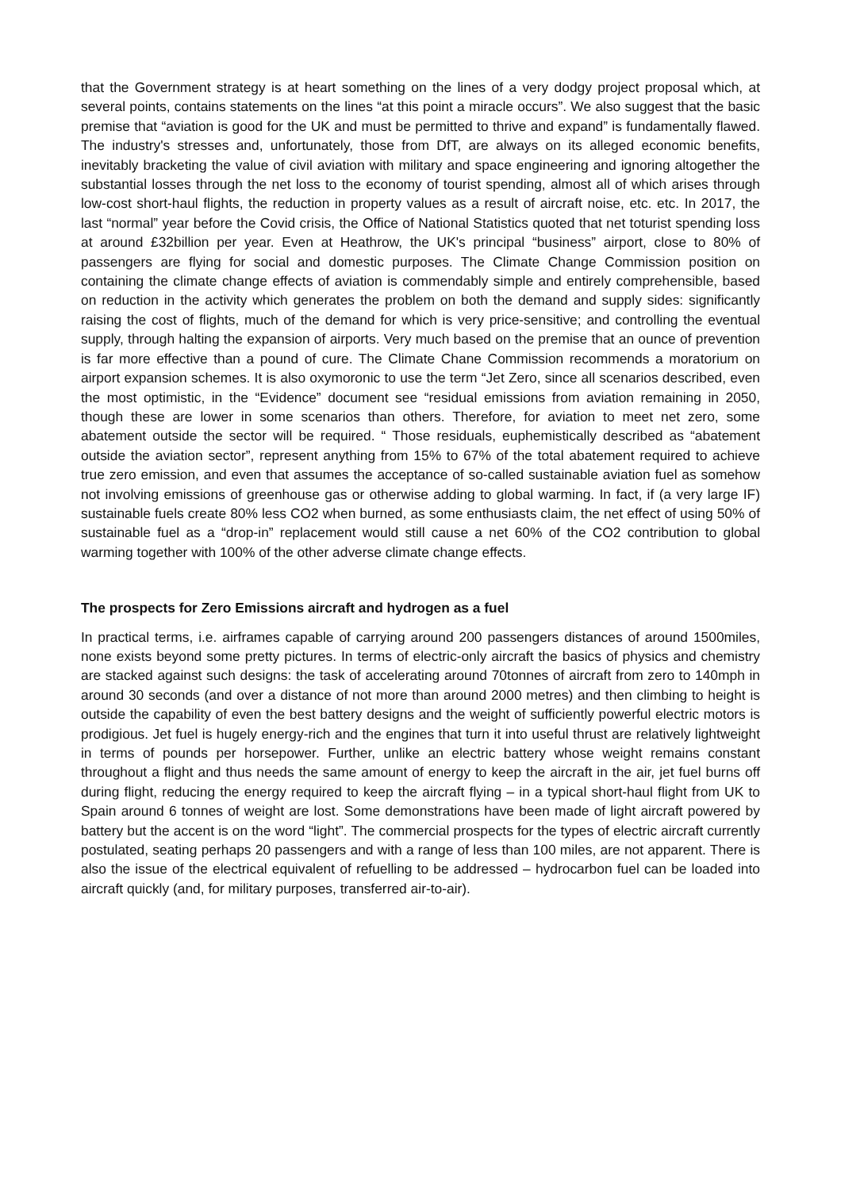that the Government strategy is at heart something on the lines of a very dodgy project proposal which, at several points, contains statements on the lines “at this point a miracle occurs”. We also suggest that the basic premise that “aviation is good for the UK and must be permitted to thrive and expand” is fundamentally flawed. The industry's stresses and, unfortunately, those from DfT, are always on its alleged economic benefits, inevitably bracketing the value of civil aviation with military and space engineering and ignoring altogether the substantial losses through the net loss to the economy of tourist spending, almost all of which arises through low-cost short-haul flights, the reduction in property values as a result of aircraft noise, etc. etc. In 2017, the last “normal” year before the Covid crisis, the Office of National Statistics quoted that net toturist spending loss at around £32billion per year. Even at Heathrow, the UK's principal “business” airport, close to 80% of passengers are flying for social and domestic purposes. The Climate Change Commission position on containing the climate change effects of aviation is commendably simple and entirely comprehensible, based on reduction in the activity which generates the problem on both the demand and supply sides: significantly raising the cost of flights, much of the demand for which is very price-sensitive; and controlling the eventual supply, through halting the expansion of airports. Very much based on the premise that an ounce of prevention is far more effective than a pound of cure. The Climate Chane Commission recommends a moratorium on airport expansion schemes. It is also oxymoronic to use the term “Jet Zero, since all scenarios described, even the most optimistic, in the “Evidence” document see “residual emissions from aviation remaining in 2050, though these are lower in some scenarios than others. Therefore, for aviation to meet net zero, some abatement outside the sector will be required. “ Those residuals, euphemistically described as “abatement outside the aviation sector”, represent anything from 15% to 67% of the total abatement required to achieve true zero emission, and even that assumes the acceptance of so-called sustainable aviation fuel as somehow not involving emissions of greenhouse gas or otherwise adding to global warming. In fact, if (a very large IF) sustainable fuels create 80% less CO2 when burned, as some enthusiasts claim, the net effect of using 50% of sustainable fuel as a “drop-in” replacement would still cause a net 60% of the CO2 contribution to global warming together with 100% of the other adverse climate change effects.
The prospects for Zero Emissions aircraft and hydrogen as a fuel
In practical terms, i.e. airframes capable of carrying around 200 passengers distances of around 1500miles, none exists beyond some pretty pictures. In terms of electric-only aircraft the basics of physics and chemistry are stacked against such designs: the task of accelerating around 70tonnes of aircraft from zero to 140mph in around 30 seconds (and over a distance of not more than around 2000 metres) and then climbing to height is outside the capability of even the best battery designs and the weight of sufficiently powerful electric motors is prodigious. Jet fuel is hugely energy-rich and the engines that turn it into useful thrust are relatively lightweight in terms of pounds per horsepower. Further, unlike an electric battery whose weight remains constant throughout a flight and thus needs the same amount of energy to keep the aircraft in the air, jet fuel burns off during flight, reducing the energy required to keep the aircraft flying – in a typical short-haul flight from UK to Spain around 6 tonnes of weight are lost. Some demonstrations have been made of light aircraft powered by battery but the accent is on the word “light”. The commercial prospects for the types of electric aircraft currently postulated, seating perhaps 20 passengers and with a range of less than 100 miles, are not apparent. There is also the issue of the electrical equivalent of refuelling to be addressed – hydrocarbon fuel can be loaded into aircraft quickly (and, for military purposes, transferred air-to-air).